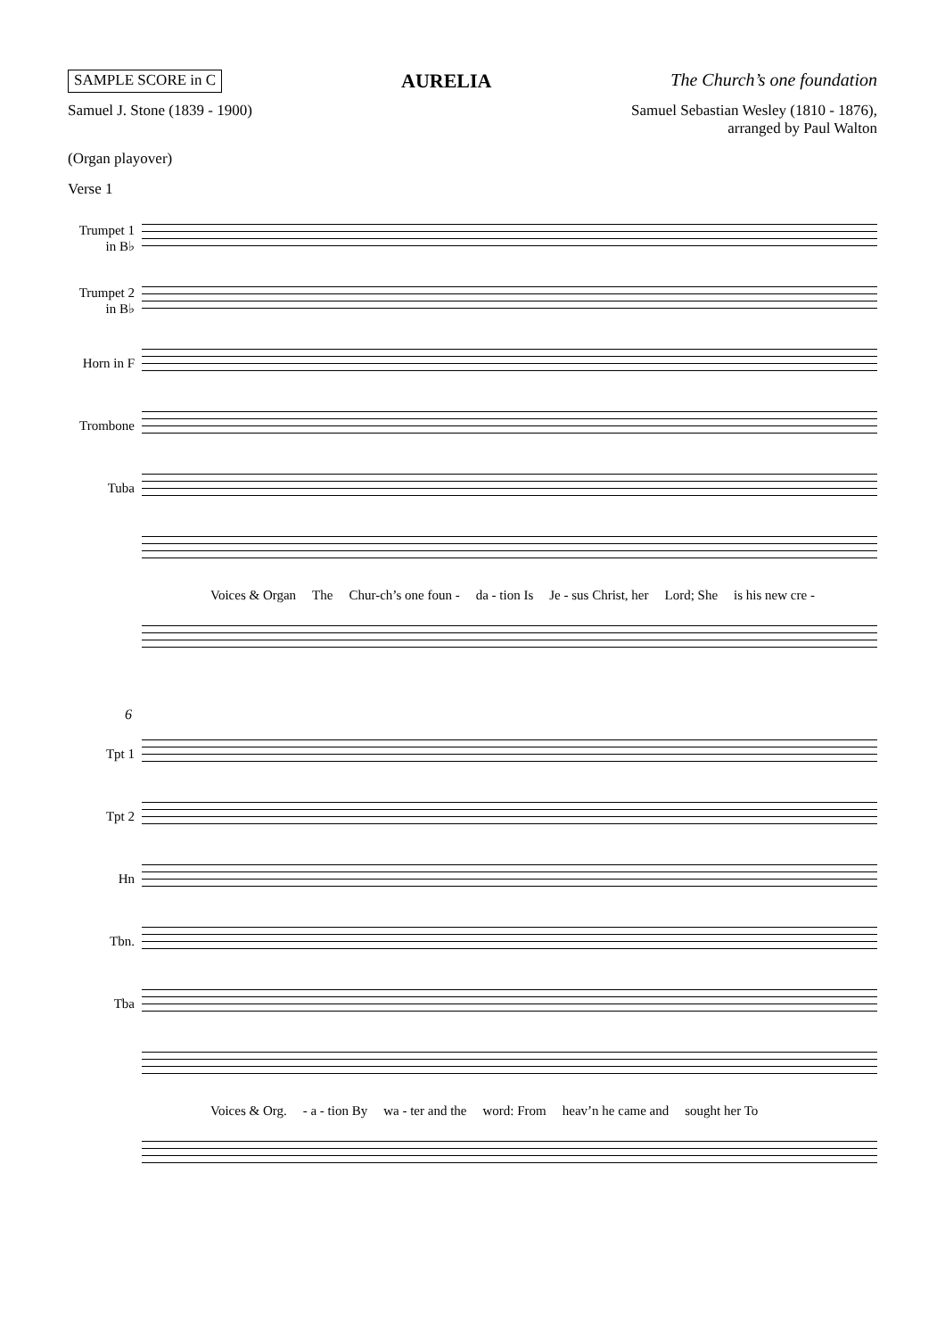SAMPLE SCORE in C AURELIA The Church’s one foundation
Samuel J. Stone (1839 - 1900) Samuel Sebastian Wesley (1810 - 1876),
arranged by Paul Walton
(Organ playover)
Verse 1
Trumpet 1 in B♭
Trumpet 2 in B♭
Horn in F
Trombone
Tuba
Voices & Organ The Chur-ch’s one foun - da - tion Is Je - sus Christ, her Lord; She is his new cre -
6
Tpt 1
Tpt 2
Hn
Tbn.
Tba
Voices & Org. - a - tion By wa - ter and the word: From heav’n he came and sought her To